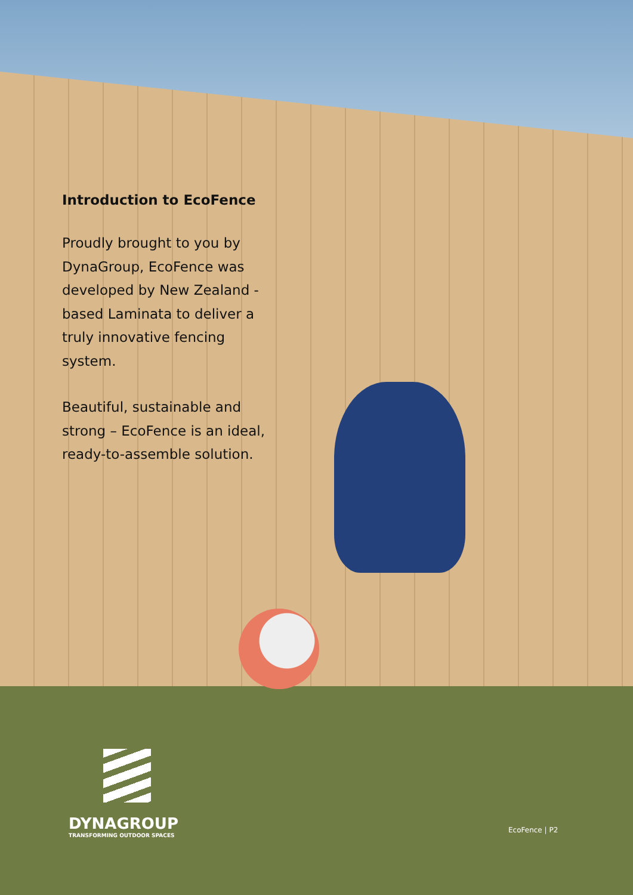Introduction to EcoFence
Proudly brought to you by DynaGroup, EcoFence was developed by New Zealand -based Laminata to deliver a truly innovative fencing system.
Beautiful, sustainable and strong – EcoFence is an ideal, ready-to-assemble solution.
DYNAGROUP
TRANSFORMING OUTDOOR SPACES
EcoFence | P2